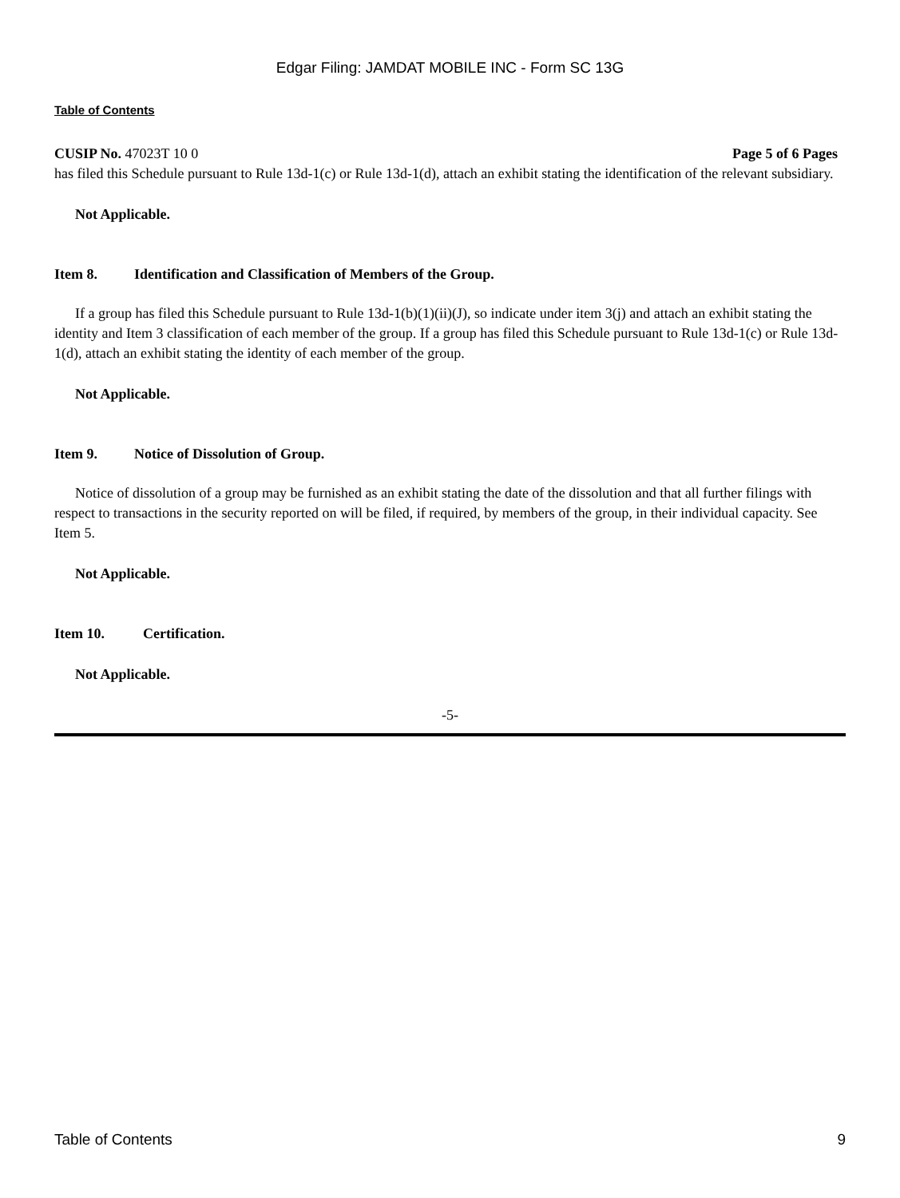Edgar Filing: JAMDAT MOBILE INC - Form SC 13G
Table of Contents
CUSIP No. 47023T 10 0 Page 5 of 6 Pages
has filed this Schedule pursuant to Rule 13d-1(c) or Rule 13d-1(d), attach an exhibit stating the identification of the relevant subsidiary.
Not Applicable.
Item 8. Identification and Classification of Members of the Group.
If a group has filed this Schedule pursuant to Rule 13d-1(b)(1)(ii)(J), so indicate under item 3(j) and attach an exhibit stating the identity and Item 3 classification of each member of the group. If a group has filed this Schedule pursuant to Rule 13d-1(c) or Rule 13d-1(d), attach an exhibit stating the identity of each member of the group.
Not Applicable.
Item 9. Notice of Dissolution of Group.
Notice of dissolution of a group may be furnished as an exhibit stating the date of the dissolution and that all further filings with respect to transactions in the security reported on will be filed, if required, by members of the group, in their individual capacity. See Item 5.
Not Applicable.
Item 10. Certification.
Not Applicable.
-5-
Table of Contents 9